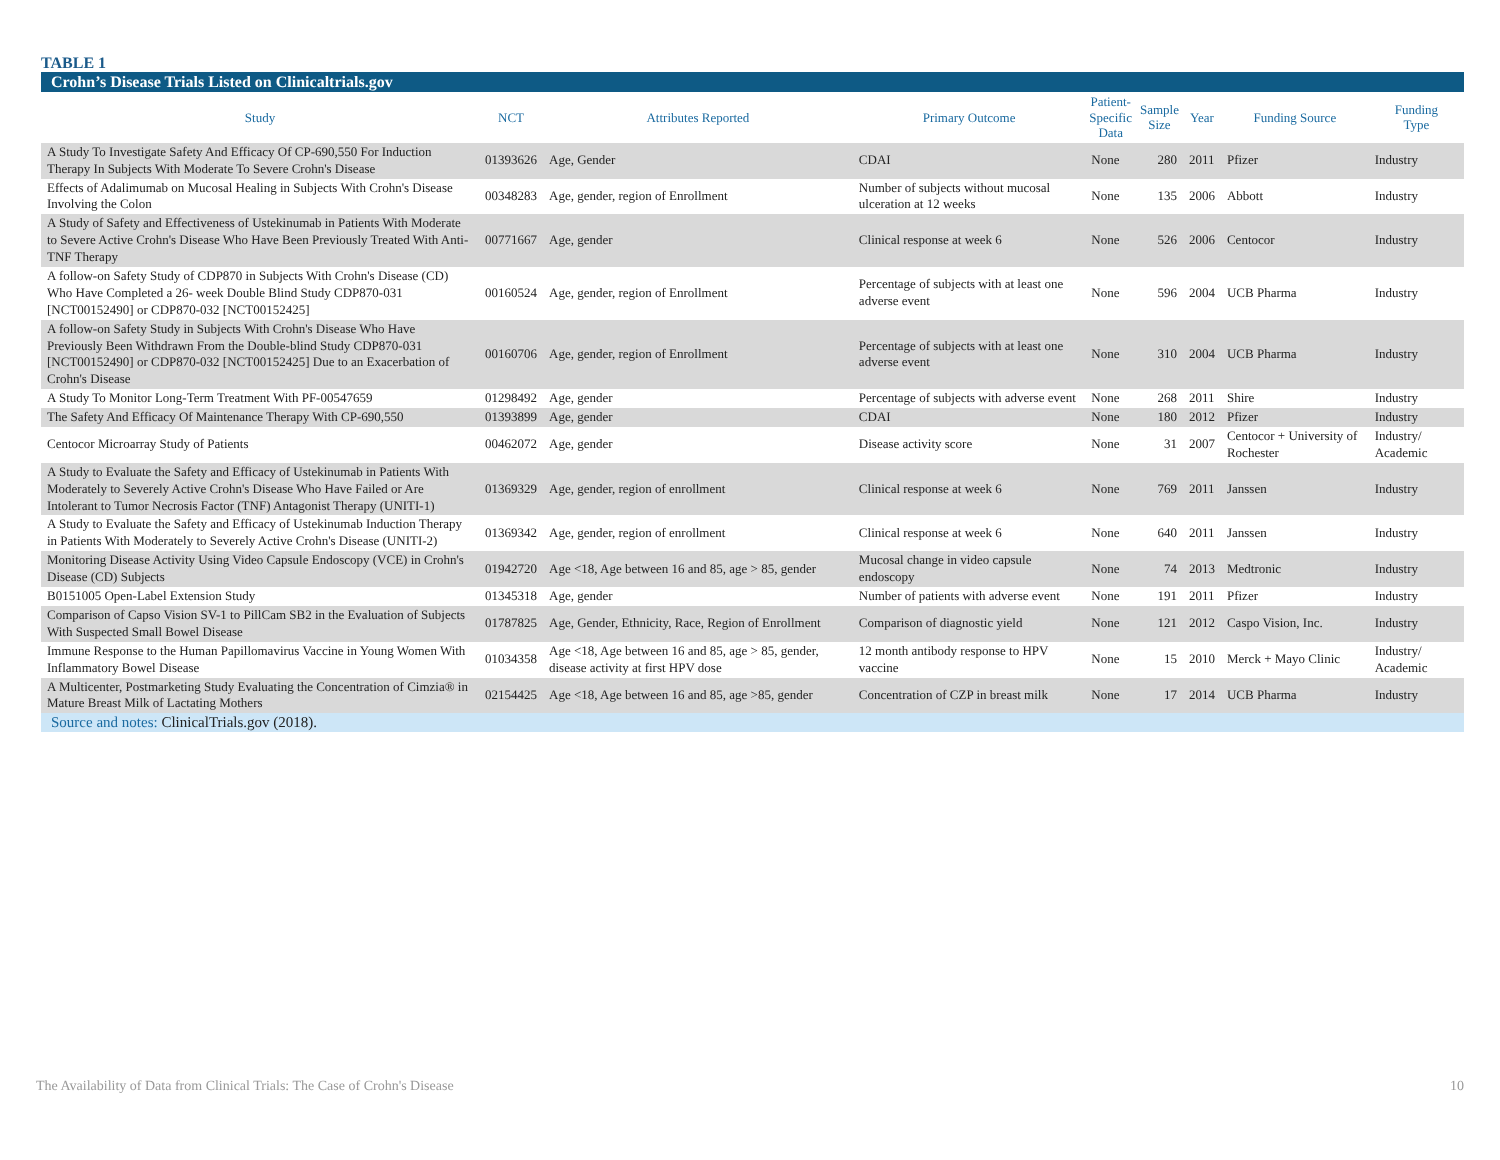TABLE 1
Crohn’s Disease Trials Listed on Clinicaltrials.gov
| Study | NCT | Attributes Reported | Primary Outcome | Patient- Specific Data | Sample Size | Year | Funding Source | Funding Type |
| --- | --- | --- | --- | --- | --- | --- | --- | --- |
| A Study To Investigate Safety And Efficacy Of CP-690,550 For Induction Therapy In Subjects With Moderate To Severe Crohn's Disease | 01393626 | Age, Gender | CDAI | None | 280 | 2011 | Pfizer | Industry |
| Effects of Adalimumab on Mucosal Healing in Subjects With Crohn's Disease Involving the Colon | 00348283 | Age, gender, region of Enrollment | Number of subjects without mucosal ulceration at 12 weeks | None | 135 | 2006 | Abbott | Industry |
| A Study of Safety and Effectiveness of Ustekinumab in Patients With Moderate to Severe Active Crohn's Disease Who Have Been Previously Treated With Anti-TNF Therapy | 00771667 | Age, gender | Clinical response at week 6 | None | 526 | 2006 | Centocor | Industry |
| A follow-on Safety Study of CDP870 in Subjects With Crohn's Disease (CD) Who Have Completed a 26- week Double Blind Study CDP870-031 [NCT00152490] or CDP870-032 [NCT00152425] | 00160524 | Age, gender, region of Enrollment | Percentage of subjects with at least one adverse event | None | 596 | 2004 | UCB Pharma | Industry |
| A follow-on Safety Study in Subjects With Crohn's Disease Who Have Previously Been Withdrawn From the Double-blind Study CDP870-031 [NCT00152490] or CDP870-032 [NCT00152425] Due to an Exacerbation of Crohn's Disease | 00160706 | Age, gender, region of Enrollment | Percentage of subjects with at least one adverse event | None | 310 | 2004 | UCB Pharma | Industry |
| A Study To Monitor Long-Term Treatment With PF-00547659 | 01298492 | Age, gender | Percentage of subjects with adverse event | None | 268 | 2011 | Shire | Industry |
| The Safety And Efficacy Of Maintenance Therapy With CP-690,550 | 01393899 | Age, gender | CDAI | None | 180 | 2012 | Pfizer | Industry |
| Centocor Microarray Study of Patients | 00462072 | Age, gender | Disease activity score | None | 31 | 2007 | Centocor + University of Rochester | Industry/ Academic |
| A Study to Evaluate the Safety and Efficacy of Ustekinumab in Patients With Moderately to Severely Active Crohn's Disease Who Have Failed or Are Intolerant to Tumor Necrosis Factor (TNF) Antagonist Therapy (UNITI-1) | 01369329 | Age, gender, region of enrollment | Clinical response at week 6 | None | 769 | 2011 | Janssen | Industry |
| A Study to Evaluate the Safety and Efficacy of Ustekinumab Induction Therapy in Patients With Moderately to Severely Active Crohn's Disease (UNITI-2) | 01369342 | Age, gender, region of enrollment | Clinical response at week 6 | None | 640 | 2011 | Janssen | Industry |
| Monitoring Disease Activity Using Video Capsule Endoscopy (VCE) in Crohn's Disease (CD) Subjects | 01942720 | Age <18, Age between 16 and 85, age > 85, gender | Mucosal change in video capsule endoscopy | None | 74 | 2013 | Medtronic | Industry |
| B0151005 Open-Label Extension Study | 01345318 | Age, gender | Number of patients with adverse event | None | 191 | 2011 | Pfizer | Industry |
| Comparison of Capso Vision SV-1 to PillCam SB2 in the Evaluation of Subjects With Suspected Small Bowel Disease | 01787825 | Age, Gender, Ethnicity, Race, Region of Enrollment | Comparison of diagnostic yield | None | 121 | 2012 | Caspo Vision, Inc. | Industry |
| Immune Response to the Human Papillomavirus Vaccine in Young Women With Inflammatory Bowel Disease | 01034358 | Age <18, Age between 16 and 85, age > 85, gender, disease activity at first HPV dose | 12 month antibody response to HPV vaccine | None | 15 | 2010 | Merck + Mayo Clinic | Industry/ Academic |
| A Multicenter, Postmarketing Study Evaluating the Concentration of Cimzia® in Mature Breast Milk of Lactating Mothers | 02154425 | Age <18, Age between 16 and 85, age >85, gender | Concentration of CZP in breast milk | None | 17 | 2014 | UCB Pharma | Industry |
Source and notes: ClinicalTrials.gov (2018).
The Availability of Data from Clinical Trials: The Case of Crohn's Disease 10